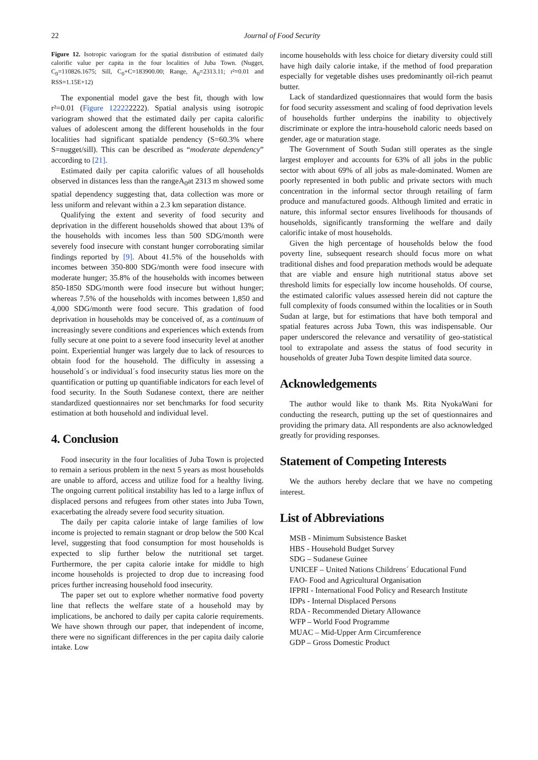22 Journal of Food Security
Figure 12. Isotropic variogram for the spatial distribution of estimated daily calorific value per capita in the four localities of Juba Town. (Nugget, C<sub>0</sub>=110826.1675; Sill, C<sub>0</sub>+C=183900.00; Range, A<sub>0</sub>=2313.11; r²=0.01 and RSS=1.15E+12)
The exponential model gave the best fit, though with low r²=0.01 (Figure 122222222). Spatial analysis using isotropic variogram showed that the estimated daily per capita calorific values of adolescent among the different households in the four localities had significant spatialde pendency (S=60.3% where S=nugget/sill). This can be described as “moderate dependency” according to [21].
Estimated daily per capita calorific values of all households observed in distances less than the rangeA<sub>0</sub>at 2313 m showed some spatial dependency suggesting that, data collection was more or less uniform and relevant within a 2.3 km separation distance.
Qualifying the extent and severity of food security and deprivation in the different households showed that about 13% of the households with incomes less than 500 SDG/month were severely food insecure with constant hunger corroborating similar findings reported by [9]. About 41.5% of the households with incomes between 350-800 SDG/month were food insecure with moderate hunger; 35.8% of the households with incomes between 850-1850 SDG/month were food insecure but without hunger; whereas 7.5% of the households with incomes between 1,850 and 4,000 SDG/month were food secure. This gradation of food deprivation in households may be conceived of, as a continuum of increasingly severe conditions and experiences which extends from fully secure at one point to a severe food insecurity level at another point. Experiential hunger was largely due to lack of resources to obtain food for the household. The difficulty in assessing a household´s or individual´s food insecurity status lies more on the quantification or putting up quantifiable indicators for each level of food security. In the South Sudanese context, there are neither standardized questionnaires nor set benchmarks for food security estimation at both household and individual level.
4. Conclusion
Food insecurity in the four localities of Juba Town is projected to remain a serious problem in the next 5 years as most households are unable to afford, access and utilize food for a healthy living. The ongoing current political instability has led to a large influx of displaced persons and refugees from other states into Juba Town, exacerbating the already severe food security situation.
The daily per capita calorie intake of large families of low income is projected to remain stagnant or drop below the 500 Kcal level, suggesting that food consumption for most households is expected to slip further below the nutritional set target. Furthermore, the per capita calorie intake for middle to high income households is projected to drop due to increasing food prices further increasing household food insecurity.
The paper set out to explore whether normative food poverty line that reflects the welfare state of a household may by implications, be anchored to daily per capita calorie requirements. We have shown through our paper, that independent of income, there were no significant differences in the per capita daily calorie intake. Low
income households with less choice for dietary diversity could still have high daily calorie intake, if the method of food preparation especially for vegetable dishes uses predominantly oil-rich peanut butter.
Lack of standardized questionnaires that would form the basis for food security assessment and scaling of food deprivation levels of households further underpins the inability to objectively discriminate or explore the intra-household caloric needs based on gender, age or maturation stage.
The Government of South Sudan still operates as the single largest employer and accounts for 63% of all jobs in the public sector with about 69% of all jobs as male-dominated. Women are poorly represented in both public and private sectors with much concentration in the informal sector through retailing of farm produce and manufactured goods. Although limited and erratic in nature, this informal sector ensures livelihoods for thousands of households, significantly transforming the welfare and daily calorific intake of most households.
Given the high percentage of households below the food poverty line, subsequent research should focus more on what traditional dishes and food preparation methods would be adequate that are viable and ensure high nutritional status above set threshold limits for especially low income households. Of course, the estimated calorific values assessed herein did not capture the full complexity of foods consumed within the localities or in South Sudan at large, but for estimations that have both temporal and spatial features across Juba Town, this was indispensable. Our paper underscored the relevance and versatility of geo-statistical tool to extrapolate and assess the status of food security in households of greater Juba Town despite limited data source.
Acknowledgements
The author would like to thank Ms. Rita NyokaWani for conducting the research, putting up the set of questionnaires and providing the primary data. All respondents are also acknowledged greatly for providing responses.
Statement of Competing Interests
We the authors hereby declare that we have no competing interest.
List of Abbreviations
MSB - Minimum Subsistence Basket
HBS - Household Budget Survey
SDG – Sudanese Guinee
UNICEF – United Nations Childrens´ Educational Fund
FAO- Food and Agricultural Organisation
IFPRI - International Food Policy and Research Institute
IDPs - Internal Displaced Persons
RDA - Recommended Dietary Allowance
WFP – World Food Programme
MUAC – Mid-Upper Arm Circumference
GDP – Gross Domestic Product